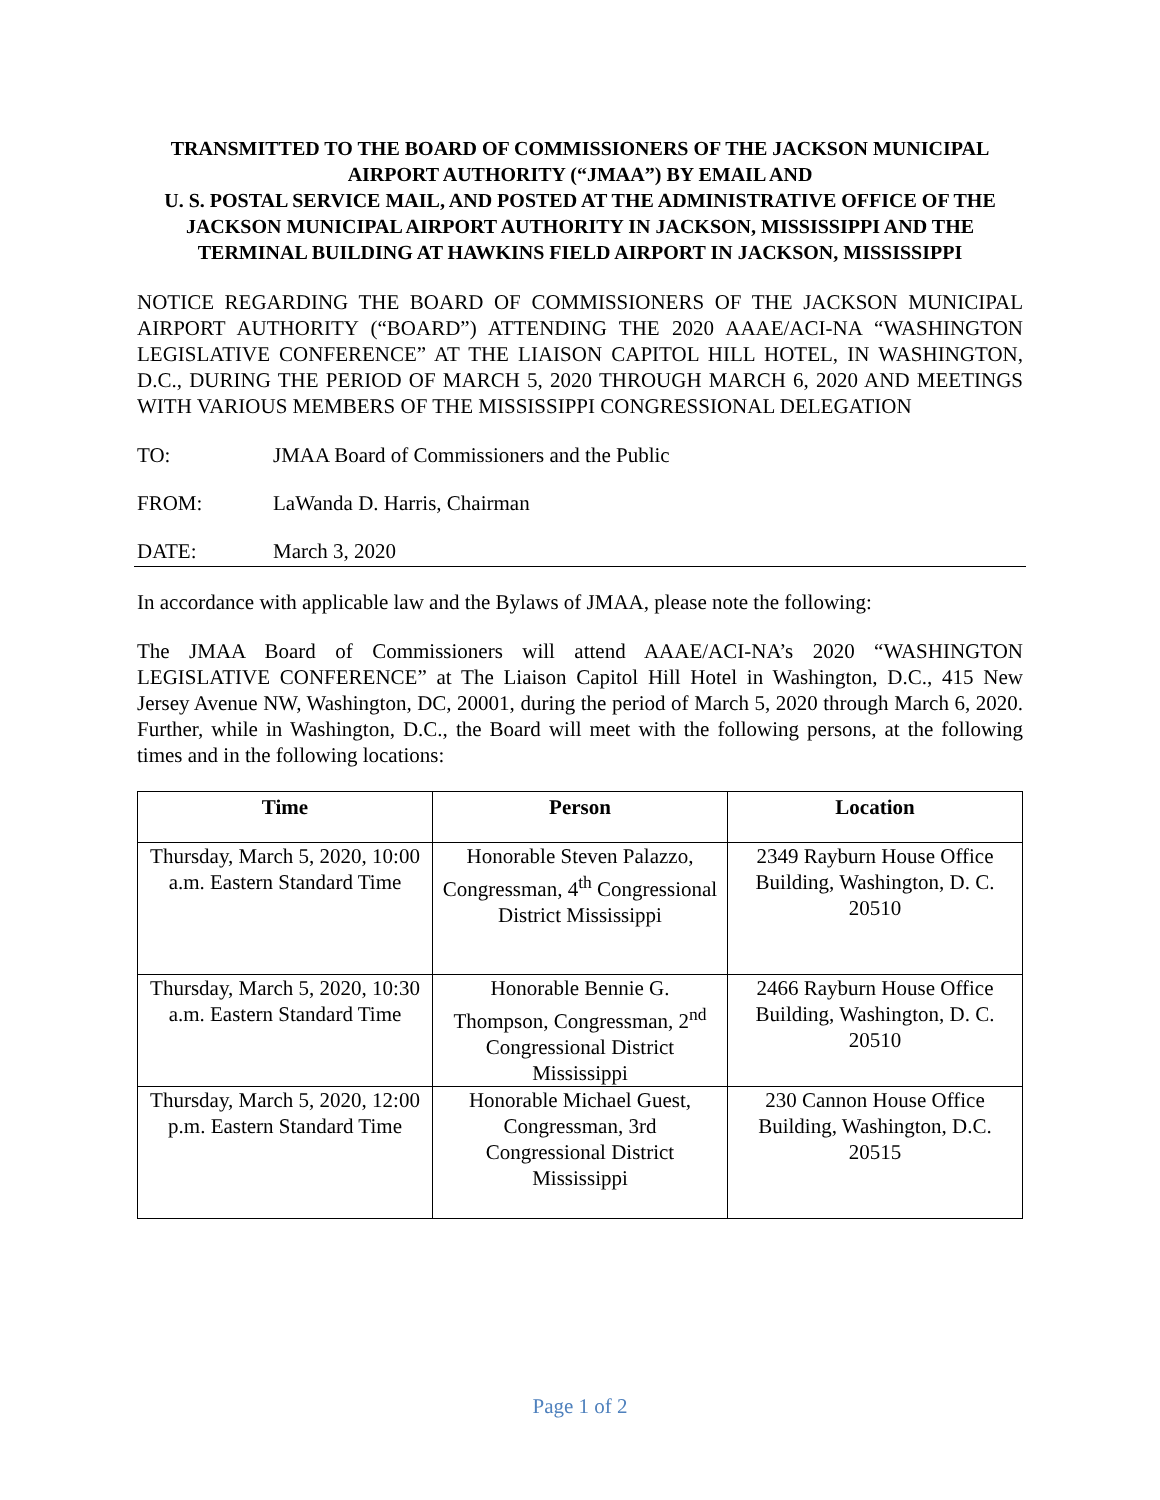TRANSMITTED TO THE BOARD OF COMMISSIONERS OF THE JACKSON MUNICIPAL AIRPORT AUTHORITY (“JMAA”) BY EMAIL AND
U. S. POSTAL SERVICE MAIL, AND POSTED AT THE ADMINISTRATIVE OFFICE OF THE JACKSON MUNICIPAL AIRPORT AUTHORITY IN JACKSON, MISSISSIPPI AND THE TERMINAL BUILDING AT HAWKINS FIELD AIRPORT IN JACKSON, MISSISSIPPI
NOTICE REGARDING THE BOARD OF COMMISSIONERS OF THE JACKSON MUNICIPAL AIRPORT AUTHORITY (“BOARD”) ATTENDING THE 2020 AAAE/ACI-NA “WASHINGTON LEGISLATIVE CONFERENCE” AT THE LIAISON CAPITOL HILL HOTEL, IN WASHINGTON, D.C., DURING THE PERIOD OF MARCH 5, 2020 THROUGH MARCH 6, 2020 AND MEETINGS WITH VARIOUS MEMBERS OF THE MISSISSIPPI CONGRESSIONAL DELEGATION
TO: JMAA Board of Commissioners and the Public
FROM: LaWanda D. Harris, Chairman
DATE: March 3, 2020
In accordance with applicable law and the Bylaws of JMAA, please note the following:
The JMAA Board of Commissioners will attend AAAE/ACI-NA’s 2020 “WASHINGTON LEGISLATIVE CONFERENCE” at The Liaison Capitol Hill Hotel in Washington, D.C., 415 New Jersey Avenue NW, Washington, DC, 20001, during the period of March 5, 2020 through March 6, 2020. Further, while in Washington, D.C., the Board will meet with the following persons, at the following times and in the following locations:
| Time | Person | Location |
| --- | --- | --- |
| Thursday, March 5, 2020, 10:00 a.m. Eastern Standard Time | Honorable Steven Palazzo, Congressman, 4<sup>th</sup> Congressional District Mississippi | 2349 Rayburn House Office Building, Washington, D. C. 20510 |
| Thursday, March 5, 2020, 10:30 a.m. Eastern Standard Time | Honorable Bennie G. Thompson, Congressman, 2<sup>nd</sup> Congressional District Mississippi | 2466 Rayburn House Office Building, Washington, D. C. 20510 |
| Thursday, March 5, 2020, 12:00 p.m. Eastern Standard Time | Honorable Michael Guest, Congressman, 3rd Congressional District Mississippi | 230 Cannon House Office Building, Washington, D.C. 20515 |
Page 1 of 2